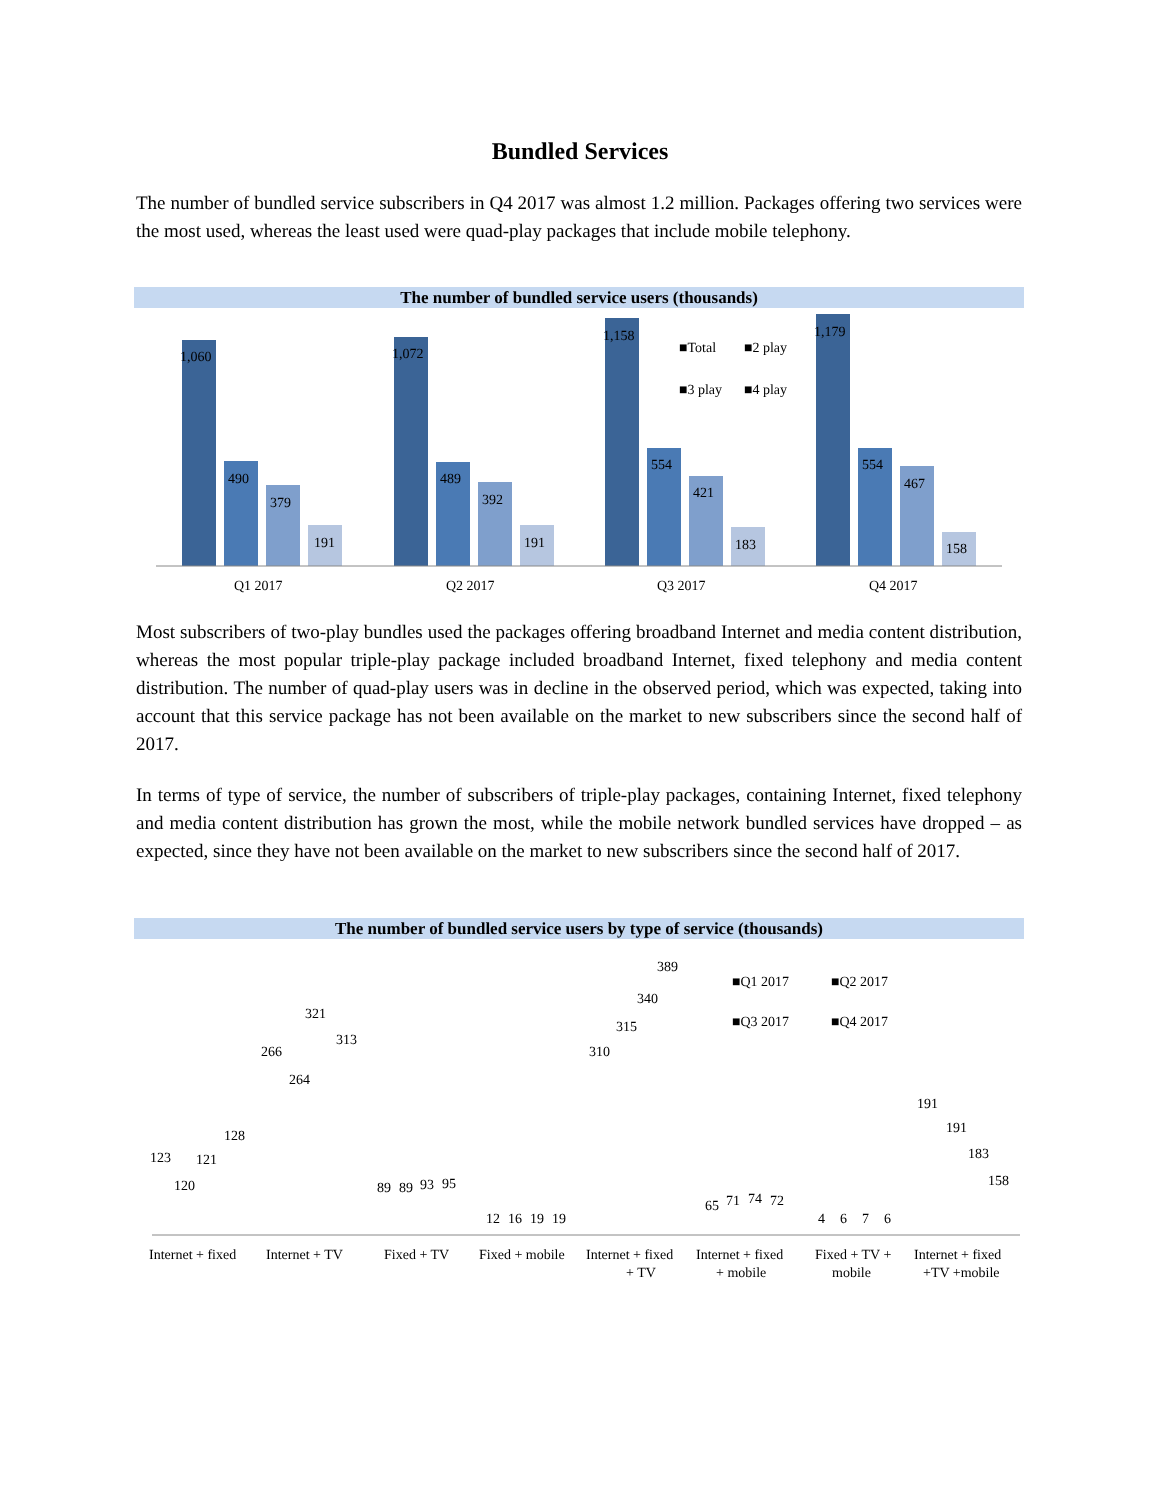Bundled Services
The number of bundled service subscribers in Q4 2017 was almost 1.2 million. Packages offering two services were the most used, whereas the least used were quad-play packages that include mobile telephony.
The number of bundled service users (thousands)
1,060
490
379
191
1,072
489
392
191
1,158
554
421
183
1,179
554
467
158
Q1 2017
Q2 2017
Q3 2017
Q4 2017
■Total
■2 play
■3 play
■4 play
Most subscribers of two-play bundles used the packages offering broadband Internet and media content distribution, whereas the most popular triple-play package included broadband Internet, fixed telephony and media content distribution. The number of quad-play users was in decline in the observed period, which was expected, taking into account that this service package has not been available on the market to new subscribers since the second half of 2017.
In terms of type of service, the number of subscribers of triple-play packages, containing Internet, fixed telephony and media content distribution has grown the most, while the mobile network bundled services have dropped – as expected, since they have not been available on the market to new subscribers since the second half of 2017.
The number of bundled service users by type of service (thousands)
123
120
121
128
266
264
321
313
89
89
93
95
12
16
19
19
310
315
340
389
65
71
74
72
4
6
7
6
191
191
183
158
■Q1 2017
■Q2 2017
■Q3 2017
■Q4 2017
Internet + fixed
Internet + TV
Fixed + TV
Fixed + mobile
Internet + fixed
+ TV
Internet + fixed
+ mobile
Fixed + TV +
mobile
Internet + fixed
+TV +mobile